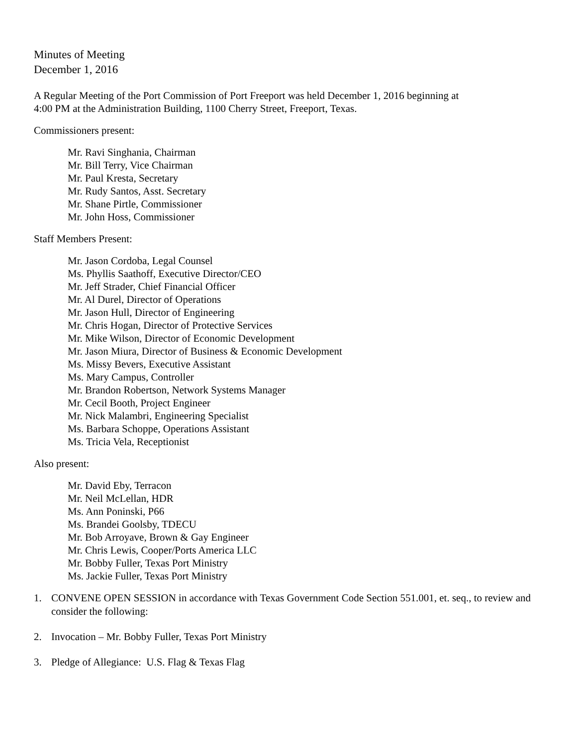Minutes of Meeting
December 1, 2016
A Regular Meeting of the Port Commission of Port Freeport was held December 1, 2016 beginning at
4:00 PM at the Administration Building, 1100 Cherry Street, Freeport, Texas.
Commissioners present:
Mr. Ravi Singhania, Chairman
Mr. Bill Terry, Vice Chairman
Mr. Paul Kresta, Secretary
Mr. Rudy Santos, Asst. Secretary
Mr. Shane Pirtle, Commissioner
Mr. John Hoss, Commissioner
Staff Members Present:
Mr. Jason Cordoba, Legal Counsel
Ms. Phyllis Saathoff, Executive Director/CEO
Mr. Jeff Strader, Chief Financial Officer
Mr. Al Durel, Director of Operations
Mr. Jason Hull, Director of Engineering
Mr. Chris Hogan, Director of Protective Services
Mr. Mike Wilson, Director of Economic Development
Mr. Jason Miura, Director of Business & Economic Development
Ms. Missy Bevers, Executive Assistant
Ms. Mary Campus, Controller
Mr. Brandon Robertson, Network Systems Manager
Mr. Cecil Booth, Project Engineer
Mr. Nick Malambri, Engineering Specialist
Ms. Barbara Schoppe, Operations Assistant
Ms. Tricia Vela, Receptionist
Also present:
Mr. David Eby, Terracon
Mr. Neil McLellan, HDR
Ms. Ann Poninski, P66
Ms. Brandei Goolsby, TDECU
Mr. Bob Arroyave, Brown & Gay Engineer
Mr. Chris Lewis, Cooper/Ports America LLC
Mr. Bobby Fuller, Texas Port Ministry
Ms. Jackie Fuller, Texas Port Ministry
1. CONVENE OPEN SESSION in accordance with Texas Government Code Section 551.001, et. seq., to review and consider the following:
2. Invocation – Mr. Bobby Fuller, Texas Port Ministry
3. Pledge of Allegiance: U.S. Flag & Texas Flag